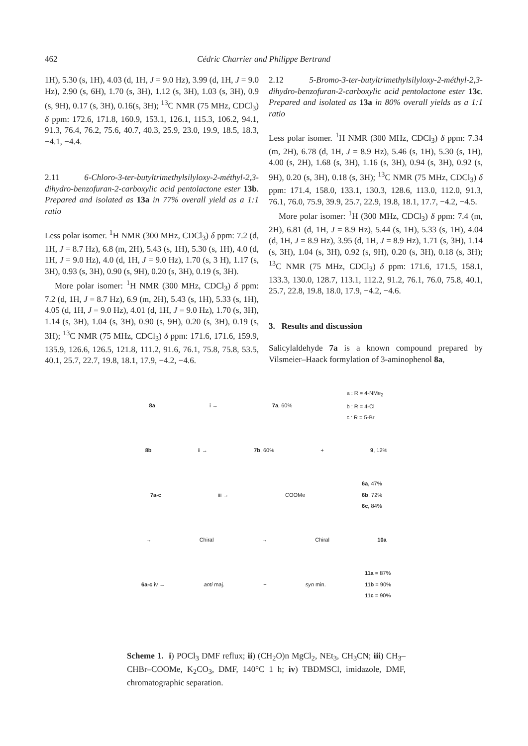462 Cédric Charrier and Philippe Bertrand
1H), 5.30 (s, 1H), 4.03 (d, 1H, J = 9.0 Hz), 3.99 (d, 1H, J = 9.0 Hz), 2.90 (s, 6H), 1.70 (s, 3H), 1.12 (s, 3H), 1.03 (s, 3H), 0.9 (s, 9H), 0.17 (s, 3H), 0.16(s, 3H); <sup>13</sup>C NMR (75 MHz, CDCl<sub>3</sub>) δ ppm: 172.6, 171.8, 160.9, 153.1, 126.1, 115.3, 106.2, 94.1, 91.3, 76.4, 76.2, 75.6, 40.7, 40.3, 25.9, 23.0, 19.9, 18.5, 18.3, −4.1, −4.4.
2.11 6-Chloro-3-ter-butyltrimethylsilyloxy-2-méthyl-2,3-dihydro-benzofuran-2-carboxylic acid pentolactone ester 13b. Prepared and isolated as 13a in 77% overall yield as a 1:1 ratio
Less polar isomer. <sup>1</sup>H NMR (300 MHz, CDCl<sub>3</sub>) δ ppm: 7.2 (d, 1H, J = 8.7 Hz), 6.8 (m, 2H), 5.43 (s, 1H), 5.30 (s, 1H), 4.0 (d, 1H, J = 9.0 Hz), 4.0 (d, 1H, J = 9.0 Hz), 1.70 (s, 3 H), 1.17 (s, 3H), 0.93 (s, 3H), 0.90 (s, 9H), 0.20 (s, 3H), 0.19 (s, 3H).
More polar isomer: <sup>1</sup>H NMR (300 MHz, CDCl<sub>3</sub>) δ ppm: 7.2 (d, 1H, J = 8.7 Hz), 6.9 (m, 2H), 5.43 (s, 1H), 5.33 (s, 1H), 4.05 (d, 1H, J = 9.0 Hz), 4.01 (d, 1H, J = 9.0 Hz), 1.70 (s, 3H), 1.14 (s, 3H), 1.04 (s, 3H), 0.90 (s, 9H), 0.20 (s, 3H), 0.19 (s, 3H); <sup>13</sup>C NMR (75 MHz, CDCl<sub>3</sub>) δ ppm: 171.6, 171.6, 159.9, 135.9, 126.6, 126.5, 121.8, 111.2, 91.6, 76.1, 75.8, 75.8, 53.5, 40.1, 25.7, 22.7, 19.8, 18.1, 17.9, −4.2, −4.6.
2.12 5-Bromo-3-ter-butyltrimethylsilyloxy-2-méthyl-2,3-dihydro-benzofuran-2-carboxylic acid pentolactone ester 13c. Prepared and isolated as 13a in 80% overall yields as a 1:1 ratio
Less polar isomer. <sup>1</sup>H NMR (300 MHz, CDCl<sub>3</sub>) δ ppm: 7.34 (m, 2H), 6.78 (d, 1H, J = 8.9 Hz), 5.46 (s, 1H), 5.30 (s, 1H), 4.00 (s, 2H), 1.68 (s, 3H), 1.16 (s, 3H), 0.94 (s, 3H), 0.92 (s, 9H), 0.20 (s, 3H), 0.18 (s, 3H); <sup>13</sup>C NMR (75 MHz, CDCl<sub>3</sub>) δ ppm: 171.4, 158.0, 133.1, 130.3, 128.6, 113.0, 112.0, 91.3, 76.1, 76.0, 75.9, 39.9, 25.7, 22.9, 19.8, 18.1, 17.7, −4.2, −4.5.
More polar isomer: <sup>1</sup>H (300 MHz, CDCl<sub>3</sub>) δ ppm: 7.4 (m, 2H), 6.81 (d, 1H, J = 8.9 Hz), 5.44 (s, 1H), 5.33 (s, 1H), 4.04 (d, 1H, J = 8.9 Hz), 3.95 (d, 1H, J = 8.9 Hz), 1.71 (s, 3H), 1.14 (s, 3H), 1.04 (s, 3H), 0.92 (s, 9H), 0.20 (s, 3H), 0.18 (s, 3H); <sup>13</sup>C NMR (75 MHz, CDCl<sub>3</sub>) δ ppm: 171.6, 171.5, 158.1, 133.3, 130.0, 128.7, 113.1, 112.2, 91.2, 76.1, 76.0, 75.8, 40.1, 25.7, 22.8, 19.8, 18.0, 17.9, −4.2, −4.6.
3. Results and discussion
Salicylaldehyde 7a is a known compound prepared by Vilsmeier–Haack formylation of 3-aminophenol 8a,
8a i → 7a, 60% a : R = 4-NMe<sub>2</sub>
b : R = 4-Cl
c : R = 5-Br
8b ii → 7b, 60% + 9, 12%
7a-c iii → COOMe 6a, 47%
6b, 72%
6c, 84%
→ Chiral → Chiral 10a
6a-c iv → anti maj. + syn min. 11a = 87%
11b = 90%
11c = 90%
Scheme 1. i) POCl<sub>3</sub> DMF reflux; ii) (CH<sub>2</sub>O)n MgCl<sub>2</sub>, NEt<sub>3</sub>, CH<sub>3</sub>CN; iii) CH<sub>3</sub>–CHBr–COOMe, K<sub>2</sub>CO<sub>3</sub>, DMF, 140°C 1 h; iv) TBDMSCl, imidazole, DMF, chromatographic separation.